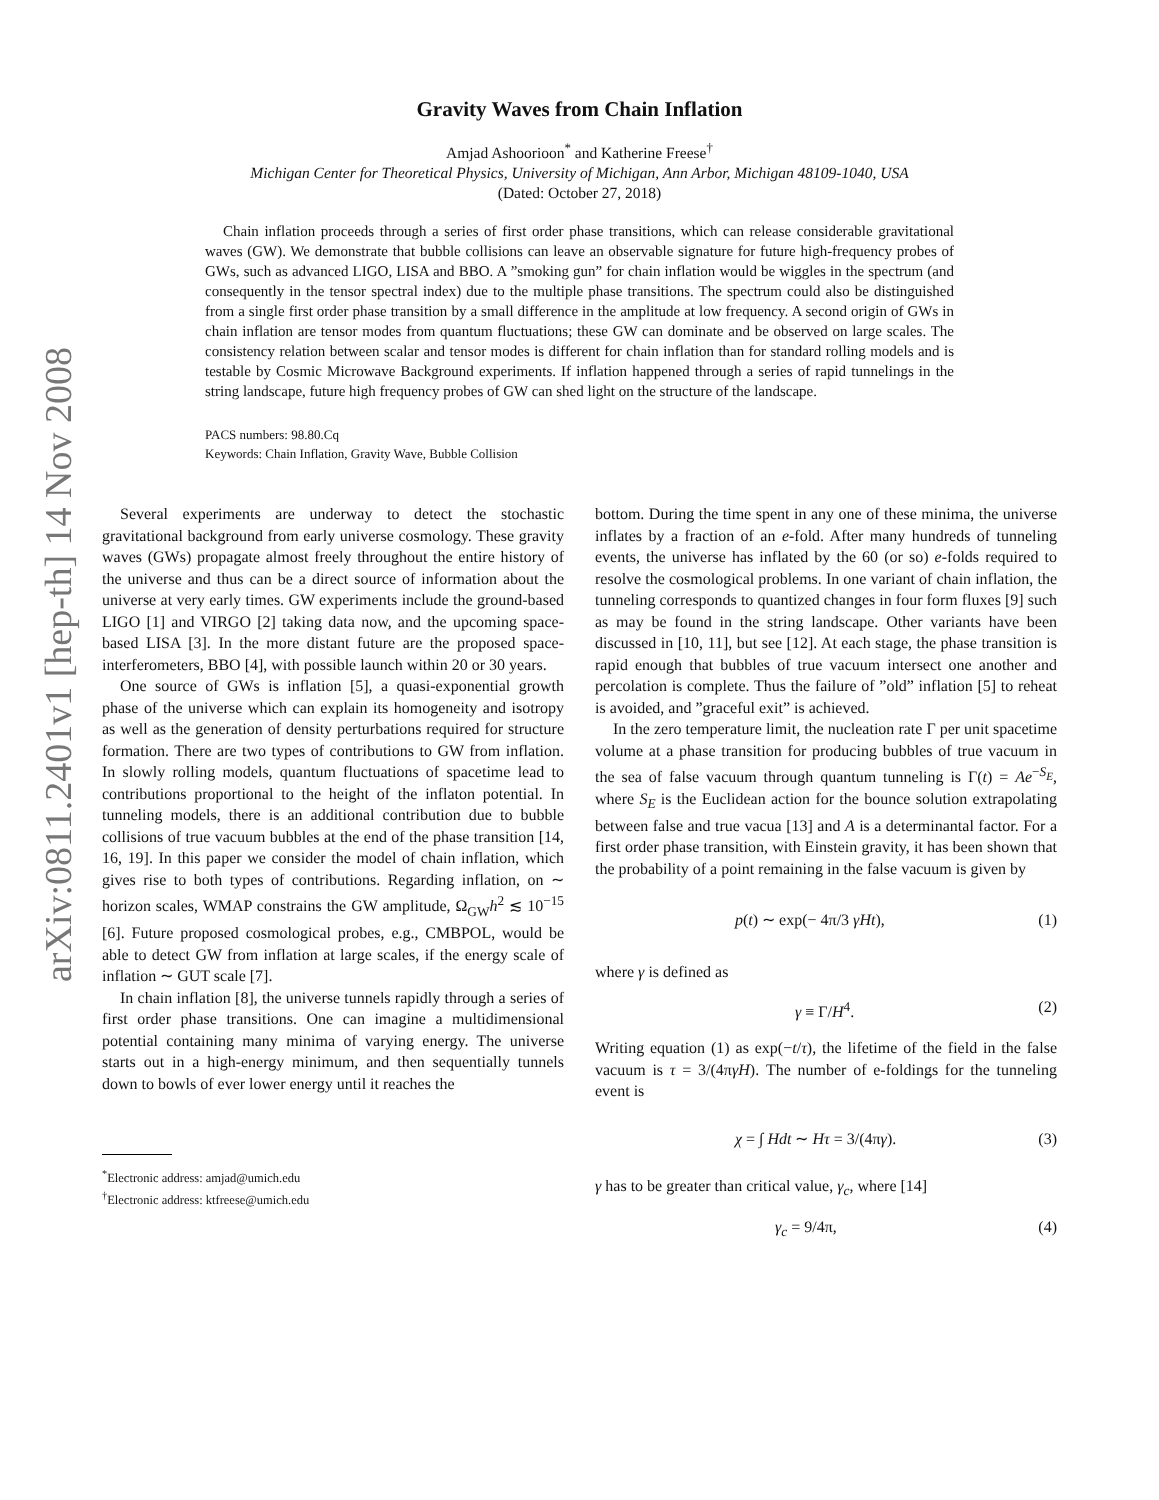arXiv:0811.2401v1 [hep-th] 14 Nov 2008
Gravity Waves from Chain Inflation
Amjad Ashoorioon<sup>*</sup> and Katherine Freese<sup>†</sup>
Michigan Center for Theoretical Physics, University of Michigan, Ann Arbor, Michigan 48109-1040, USA
(Dated: October 27, 2018)
Chain inflation proceeds through a series of first order phase transitions, which can release considerable gravitational waves (GW). We demonstrate that bubble collisions can leave an observable signature for future high-frequency probes of GWs, such as advanced LIGO, LISA and BBO. A ”smoking gun” for chain inflation would be wiggles in the spectrum (and consequently in the tensor spectral index) due to the multiple phase transitions. The spectrum could also be distinguished from a single first order phase transition by a small difference in the amplitude at low frequency. A second origin of GWs in chain inflation are tensor modes from quantum fluctuations; these GW can dominate and be observed on large scales. The consistency relation between scalar and tensor modes is different for chain inflation than for standard rolling models and is testable by Cosmic Microwave Background experiments. If inflation happened through a series of rapid tunnelings in the string landscape, future high frequency probes of GW can shed light on the structure of the landscape.
PACS numbers: 98.80.Cq
Keywords: Chain Inflation, Gravity Wave, Bubble Collision
Several experiments are underway to detect the stochastic gravitational background from early universe cosmology. These gravity waves (GWs) propagate almost freely throughout the entire history of the universe and thus can be a direct source of information about the universe at very early times. GW experiments include the ground-based LIGO [1] and VIRGO [2] taking data now, and the upcoming space-based LISA [3]. In the more distant future are the proposed space-interferometers, BBO [4], with possible launch within 20 or 30 years.
One source of GWs is inflation [5], a quasi-exponential growth phase of the universe which can explain its homogeneity and isotropy as well as the generation of density perturbations required for structure formation. There are two types of contributions to GW from inflation. In slowly rolling models, quantum fluctuations of spacetime lead to contributions proportional to the height of the inflaton potential. In tunneling models, there is an additional contribution due to bubble collisions of true vacuum bubbles at the end of the phase transition [14, 16, 19]. In this paper we consider the model of chain inflation, which gives rise to both types of contributions. Regarding inflation, on ∼ horizon scales, WMAP constrains the GW amplitude, Ω<sub>GW</sub>h<sup>2</sup> ≲ 10<sup>−15</sup> [6]. Future proposed cosmological probes, e.g., CMBPOL, would be able to detect GW from inflation at large scales, if the energy scale of inflation ∼ GUT scale [7].
In chain inflation [8], the universe tunnels rapidly through a series of first order phase transitions. One can imagine a multidimensional potential containing many minima of varying energy. The universe starts out in a high-energy minimum, and then sequentially tunnels down to bowls of ever lower energy until it reaches the
<sup>*</sup> Electronic address: amjad@umich.edu
<sup>†</sup> Electronic address: ktfreese@umich.edu
bottom. During the time spent in any one of these minima, the universe inflates by a fraction of an e-fold. After many hundreds of tunneling events, the universe has inflated by the 60 (or so) e-folds required to resolve the cosmological problems. In one variant of chain inflation, the tunneling corresponds to quantized changes in four form fluxes [9] such as may be found in the string landscape. Other variants have been discussed in [10, 11], but see [12]. At each stage, the phase transition is rapid enough that bubbles of true vacuum intersect one another and percolation is complete. Thus the failure of ”old” inflation [5] to reheat is avoided, and ”graceful exit” is achieved.
In the zero temperature limit, the nucleation rate Γ per unit spacetime volume at a phase transition for producing bubbles of true vacuum in the sea of false vacuum through quantum tunneling is Γ(t) = Ae<sup>−S<sub>E</sub></sup>, where S<sub>E</sub> is the Euclidean action for the bounce solution extrapolating between false and true vacua [13] and A is a determinantal factor. For a first order phase transition, with Einstein gravity, it has been shown that the probability of a point remaining in the false vacuum is given by
p(t) ∼ exp(− 4π/3 γHt), (1)
where γ is defined as
γ ≡ Γ/H<sup>4</sup>. (2)
Writing equation (1) as exp(−t/τ), the lifetime of the field in the false vacuum is τ = 3/(4πγH). The number of e-foldings for the tunneling event is
χ = ∫ Hdt ∼ Hτ = 3/(4πγ). (3)
γ has to be greater than critical value, γ<sub>c</sub>, where [14]
γ<sub>c</sub> = 9/4π, (4)